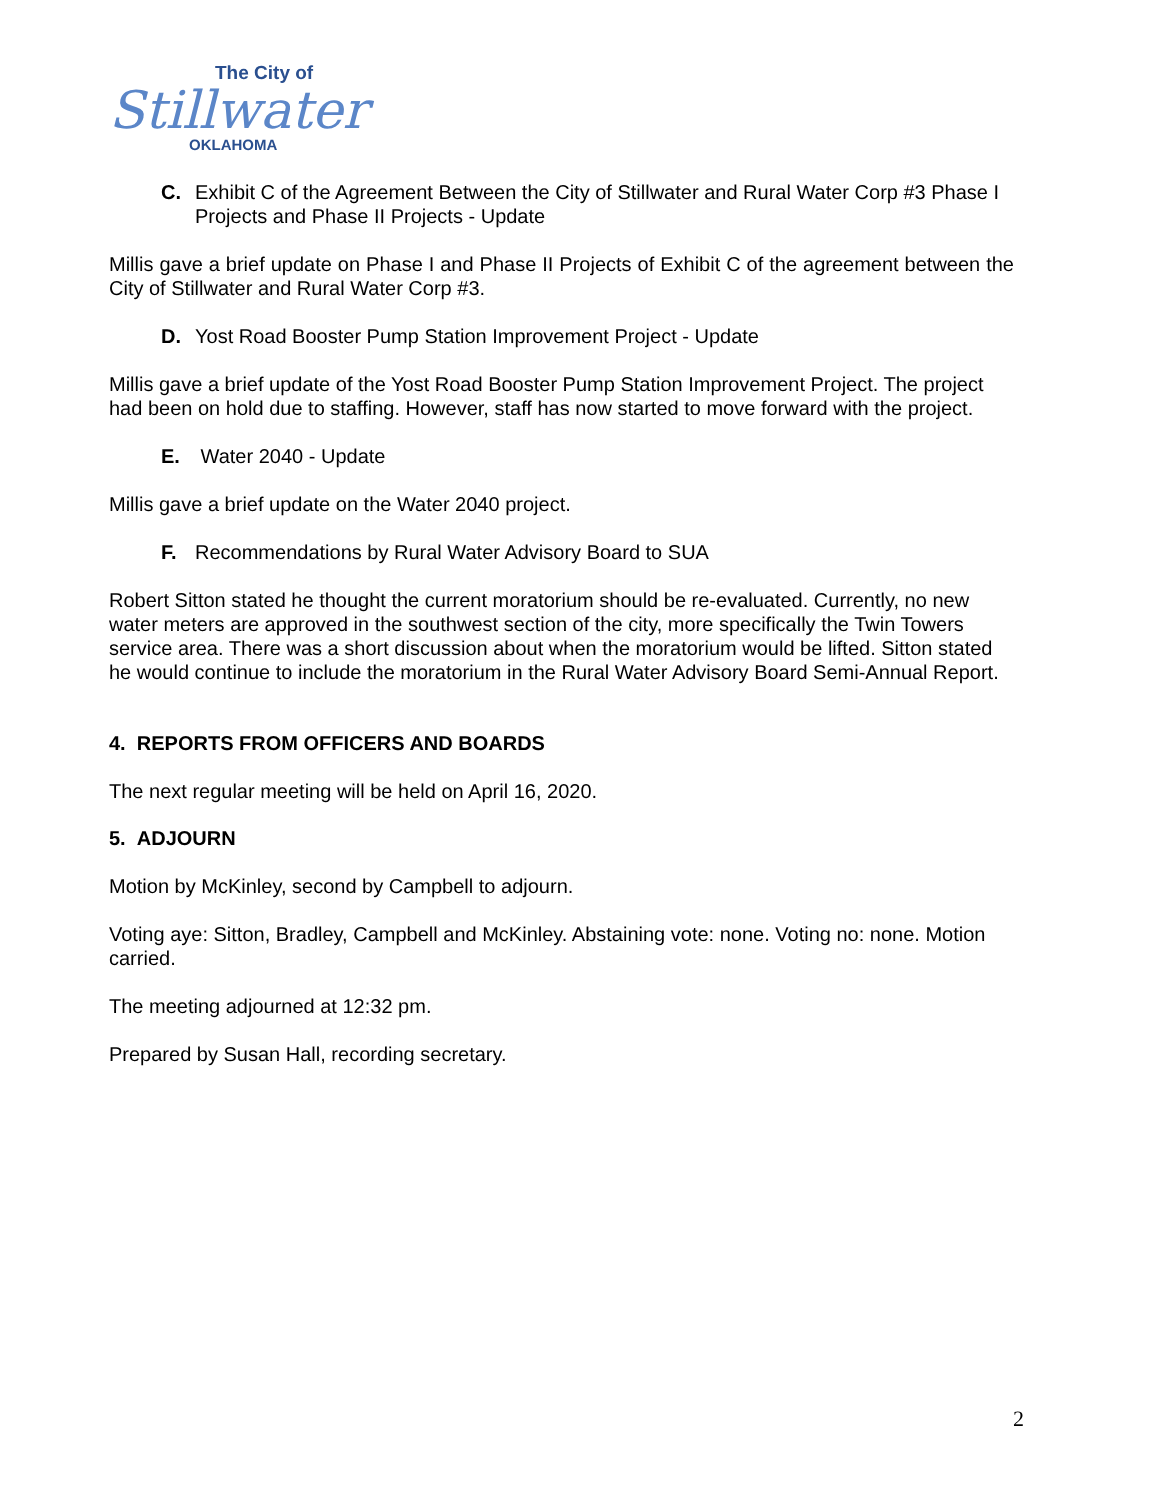The City of
Stillwater
OKLAHOMA
C. Exhibit C of the Agreement Between the City of Stillwater and Rural Water Corp #3 Phase I Projects and Phase II Projects - Update
Millis gave a brief update on Phase I and Phase II Projects of Exhibit C of the agreement between the City of Stillwater and Rural Water Corp #3.
D. Yost Road Booster Pump Station Improvement Project - Update
Millis gave a brief update of the Yost Road Booster Pump Station Improvement Project. The project had been on hold due to staffing. However, staff has now started to move forward with the project.
E. Water 2040 - Update
Millis gave a brief update on the Water 2040 project.
F. Recommendations by Rural Water Advisory Board to SUA
Robert Sitton stated he thought the current moratorium should be re-evaluated. Currently, no new water meters are approved in the southwest section of the city, more specifically the Twin Towers service area. There was a short discussion about when the moratorium would be lifted. Sitton stated he would continue to include the moratorium in the Rural Water Advisory Board Semi-Annual Report.
4. REPORTS FROM OFFICERS AND BOARDS
The next regular meeting will be held on April 16, 2020.
5. ADJOURN
Motion by McKinley, second by Campbell to adjourn.
Voting aye: Sitton, Bradley, Campbell and McKinley. Abstaining vote: none. Voting no: none. Motion carried.
The meeting adjourned at 12:32 pm.
Prepared by Susan Hall, recording secretary.
2